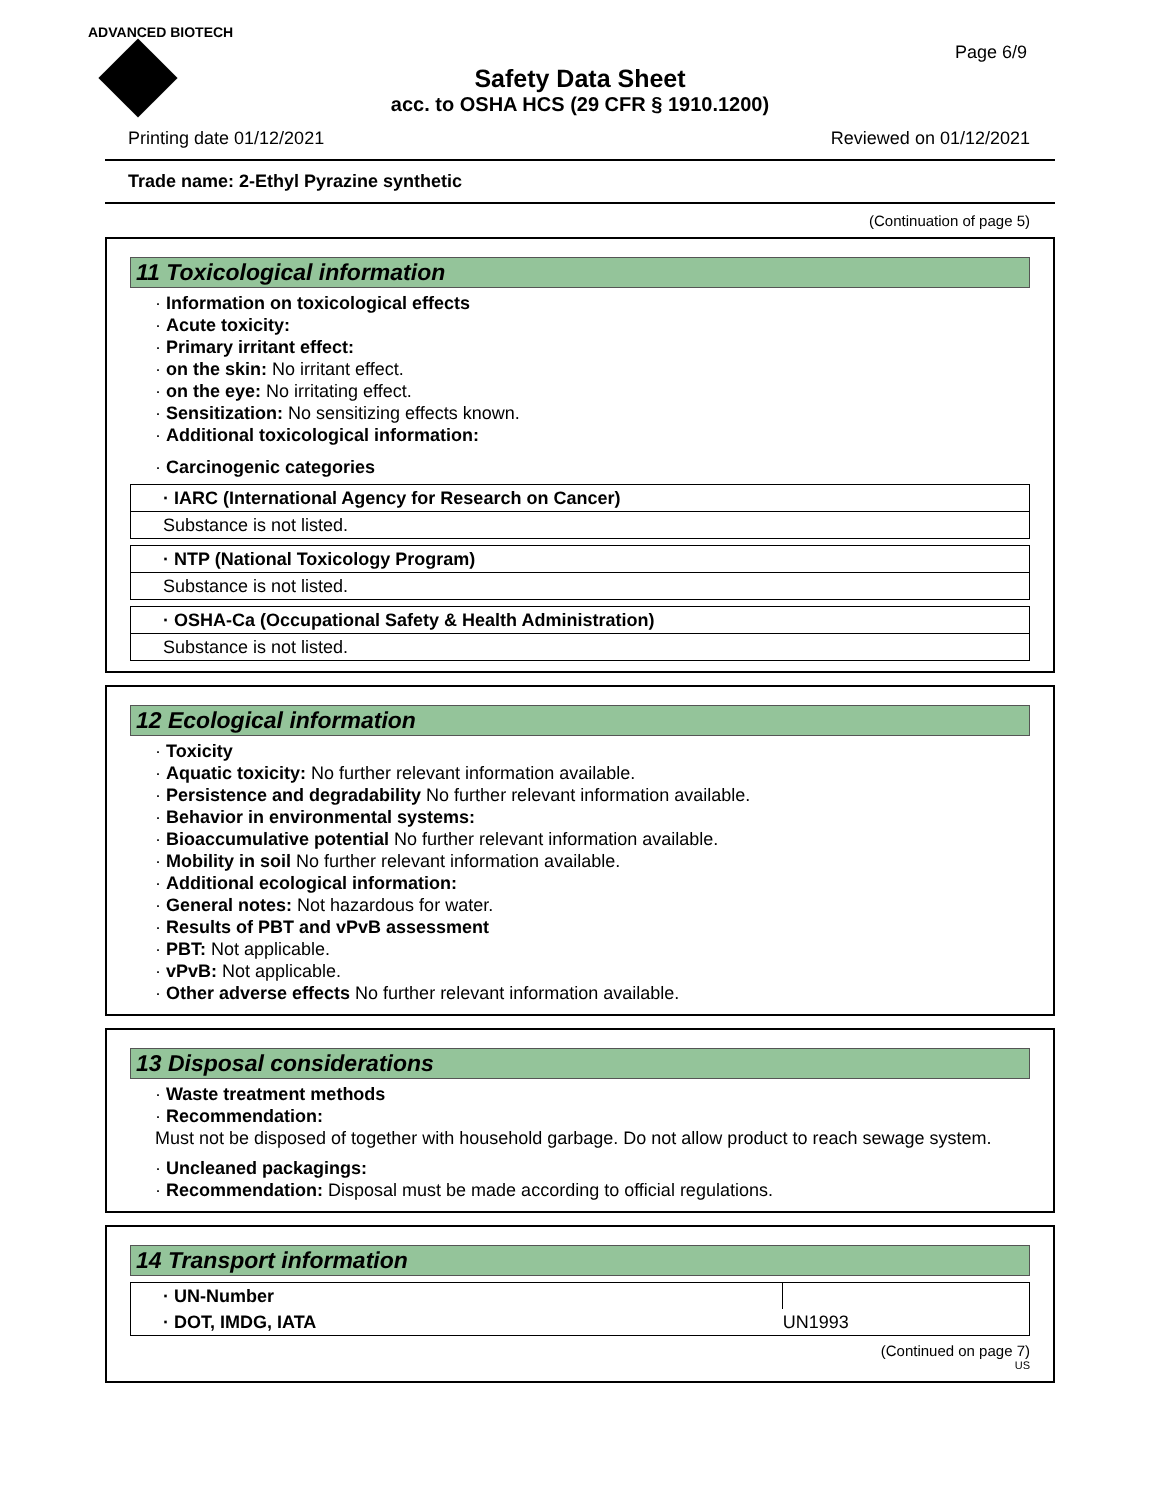ADVANCED BIOTECH
Page 6/9
Safety Data Sheet
acc. to OSHA HCS (29 CFR § 1910.1200)
Printing date 01/12/2021 Reviewed on 01/12/2021
Trade name: 2-Ethyl Pyrazine synthetic
(Continuation of page 5)
11 Toxicological information
· Information on toxicological effects
· Acute toxicity:
· Primary irritant effect:
· on the skin: No irritant effect.
· on the eye: No irritating effect.
· Sensitization: No sensitizing effects known.
· Additional toxicological information:
· Carcinogenic categories
| · IARC (International Agency for Research on Cancer) |
| Substance is not listed. |
| · NTP (National Toxicology Program) |
| Substance is not listed. |
| · OSHA-Ca (Occupational Safety & Health Administration) |
| Substance is not listed. |
12 Ecological information
· Toxicity
· Aquatic toxicity: No further relevant information available.
· Persistence and degradability No further relevant information available.
· Behavior in environmental systems:
· Bioaccumulative potential No further relevant information available.
· Mobility in soil No further relevant information available.
· Additional ecological information:
· General notes: Not hazardous for water.
· Results of PBT and vPvB assessment
· PBT: Not applicable.
· vPvB: Not applicable.
· Other adverse effects No further relevant information available.
13 Disposal considerations
· Waste treatment methods
· Recommendation:
Must not be disposed of together with household garbage. Do not allow product to reach sewage system.
· Uncleaned packagings:
· Recommendation: Disposal must be made according to official regulations.
14 Transport information
| · UN-Number | |
| · DOT, IMDG, IATA | UN1993 |
(Continued on page 7)
US